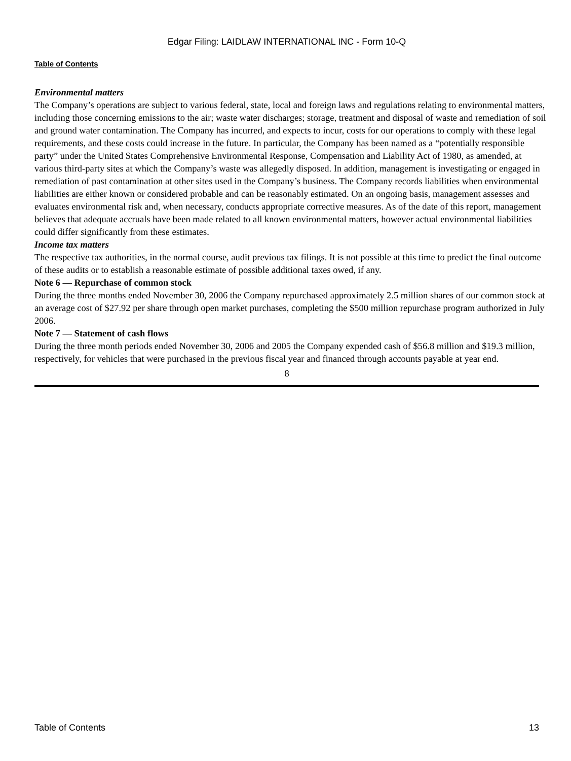Edgar Filing: LAIDLAW INTERNATIONAL INC - Form 10-Q
Table of Contents
Environmental matters
The Company’s operations are subject to various federal, state, local and foreign laws and regulations relating to environmental matters, including those concerning emissions to the air; waste water discharges; storage, treatment and disposal of waste and remediation of soil and ground water contamination. The Company has incurred, and expects to incur, costs for our operations to comply with these legal requirements, and these costs could increase in the future. In particular, the Company has been named as a “potentially responsible party” under the United States Comprehensive Environmental Response, Compensation and Liability Act of 1980, as amended, at various third-party sites at which the Company’s waste was allegedly disposed. In addition, management is investigating or engaged in remediation of past contamination at other sites used in the Company’s business. The Company records liabilities when environmental liabilities are either known or considered probable and can be reasonably estimated. On an ongoing basis, management assesses and evaluates environmental risk and, when necessary, conducts appropriate corrective measures. As of the date of this report, management believes that adequate accruals have been made related to all known environmental matters, however actual environmental liabilities could differ significantly from these estimates.
Income tax matters
The respective tax authorities, in the normal course, audit previous tax filings. It is not possible at this time to predict the final outcome of these audits or to establish a reasonable estimate of possible additional taxes owed, if any.
Note 6 — Repurchase of common stock
During the three months ended November 30, 2006 the Company repurchased approximately 2.5 million shares of our common stock at an average cost of $27.92 per share through open market purchases, completing the $500 million repurchase program authorized in July 2006.
Note 7 — Statement of cash flows
During the three month periods ended November 30, 2006 and 2005 the Company expended cash of $56.8 million and $19.3 million, respectively, for vehicles that were purchased in the previous fiscal year and financed through accounts payable at year end.
8
Table of Contents 13